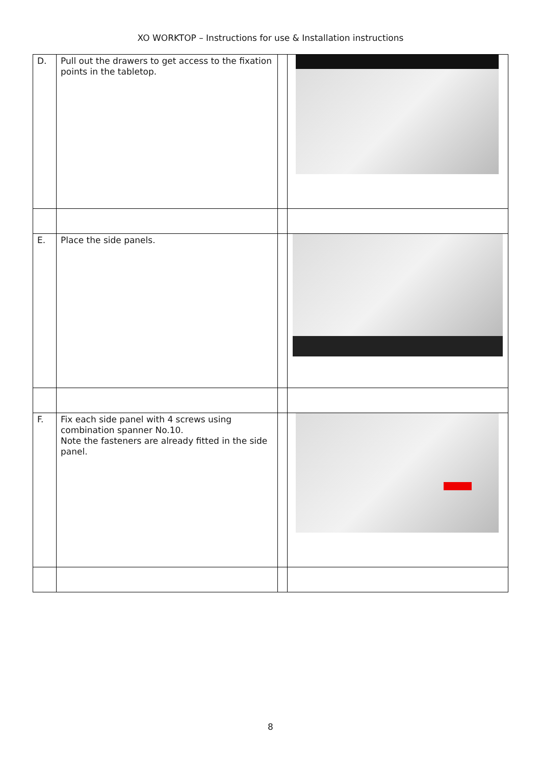XO WORKTOP – Instructions for use & Installation instructions
| D. | Pull out the drawers to get access to the fixation points in the tabletop. | | |
| E. | Place the side panels. | | |
| F. | Fix each side panel with 4 screws using combination spanner No.10. Note the fasteners are already fitted in the side panel. | | |
8